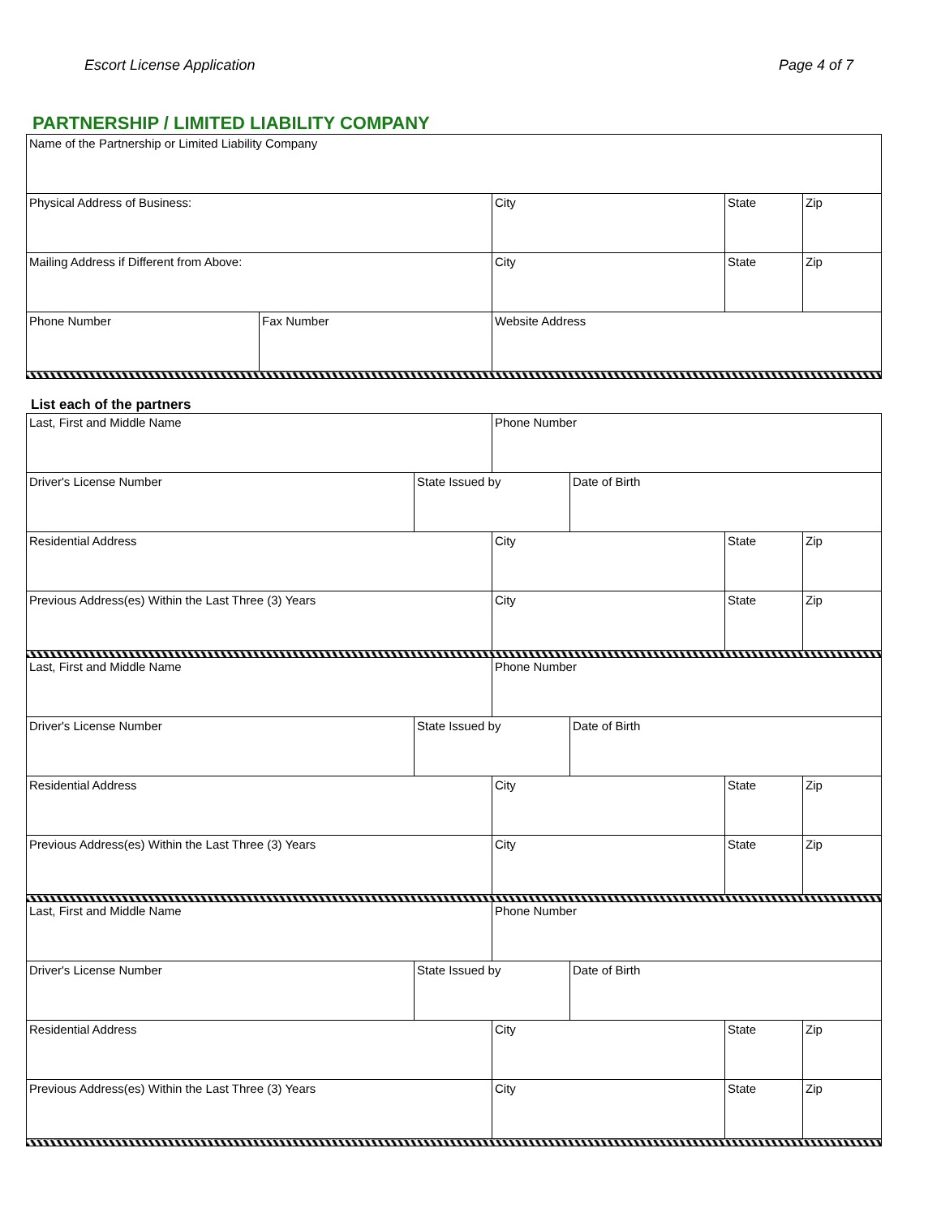Escort License Application Page 4 of 7
PARTNERSHIP / LIMITED LIABILITY COMPANY
| Name of the Partnership or Limited Liability Company | | | | |
| Physical Address of Business: | | City | State | Zip |
| Mailing Address if Different from Above: | | City | State | Zip |
| Phone Number | Fax Number | Website Address | | |
List each of the partners
| Last, First and Middle Name | | Phone Number | | | |
| Driver's License Number | State Issued by | | Date of Birth | | |
| Residential Address | | City | | State | Zip |
| Previous Address(es) Within the Last Three (3) Years | | City | | State | Zip |
| Last, First and Middle Name | | Phone Number | | | |
| Driver's License Number | State Issued by | | Date of Birth | | |
| Residential Address | | City | | State | Zip |
| Previous Address(es) Within the Last Three (3) Years | | City | | State | Zip |
| Last, First and Middle Name | | Phone Number | | | |
| Driver's License Number | State Issued by | | Date of Birth | | |
| Residential Address | | City | | State | Zip |
| Previous Address(es) Within the Last Three (3) Years | | City | | State | Zip |